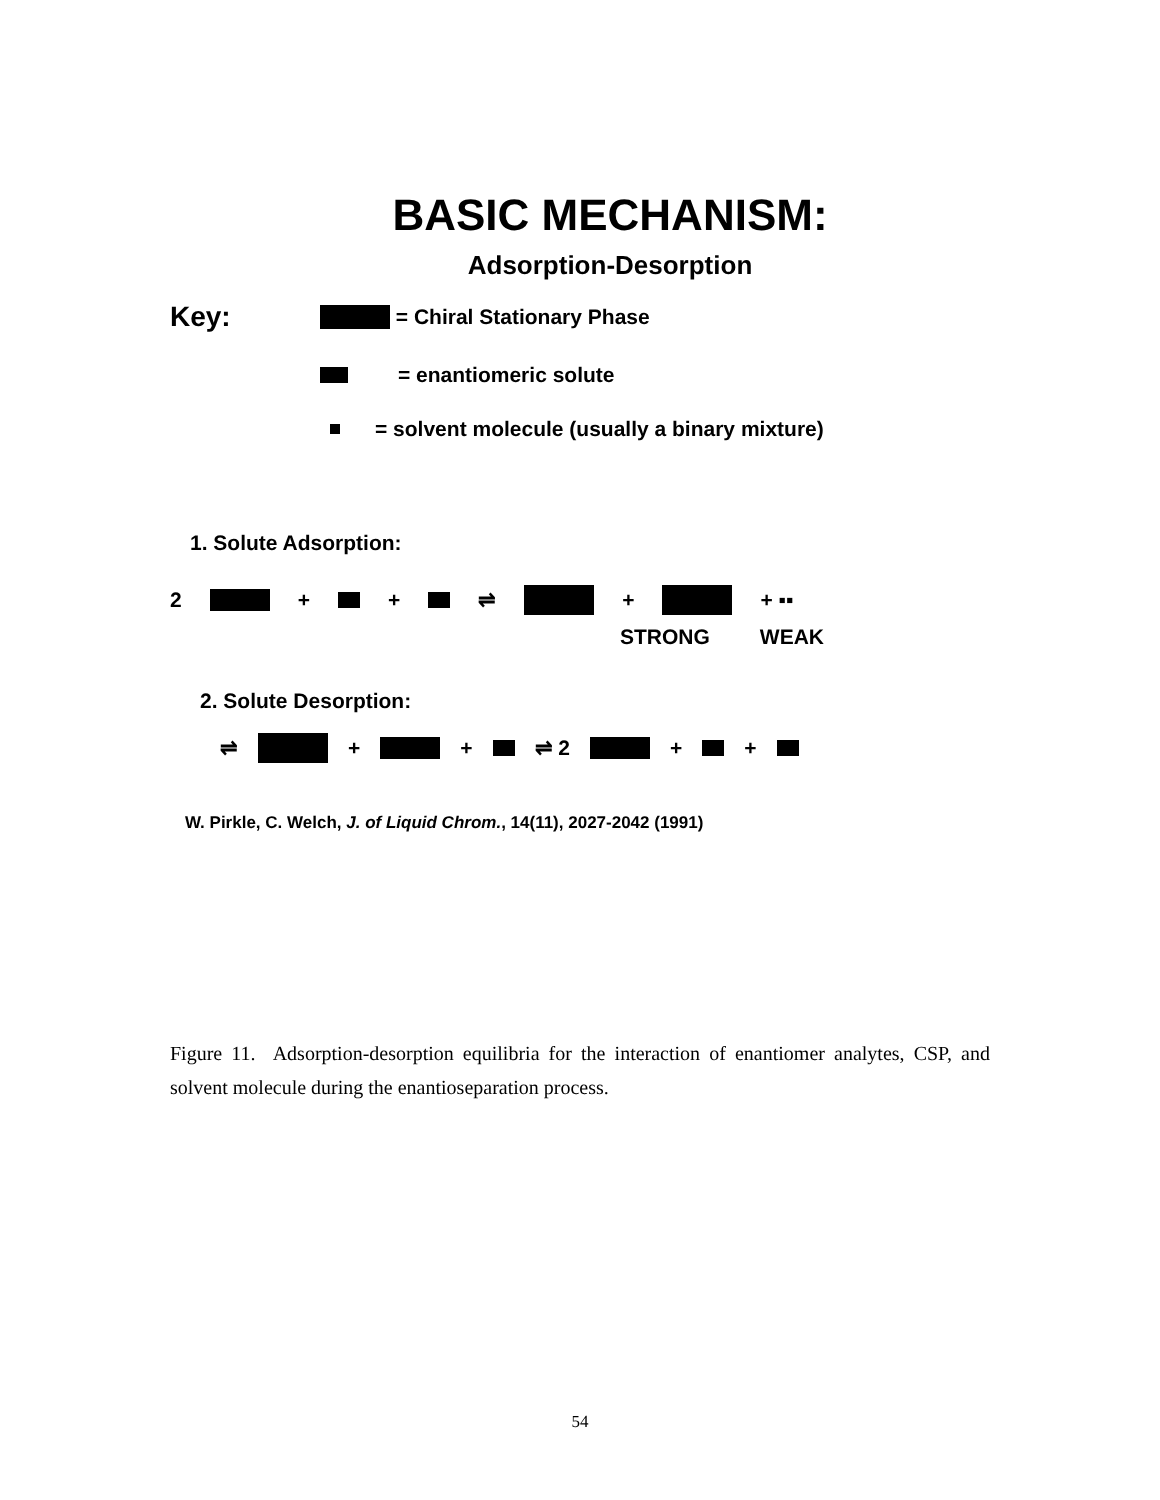BASIC MECHANISM:
Adsorption-Desorption
Key: = Chiral Stationary Phase
= enantiomeric solute
= solvent molecule (usually a binary mixture)
1. Solute Adsorption:
2 + + ⇌ + + ▪▪
STRONG WEAK
2. Solute Desorption:
⇌ + + ⇌ 2 + +
W. Pirkle, C. Welch, J. of Liquid Chrom., 14(11), 2027-2042 (1991)
Figure 11. Adsorption-desorption equilibria for the interaction of enantiomer analytes, CSP, and solvent molecule during the enantioseparation process.
54